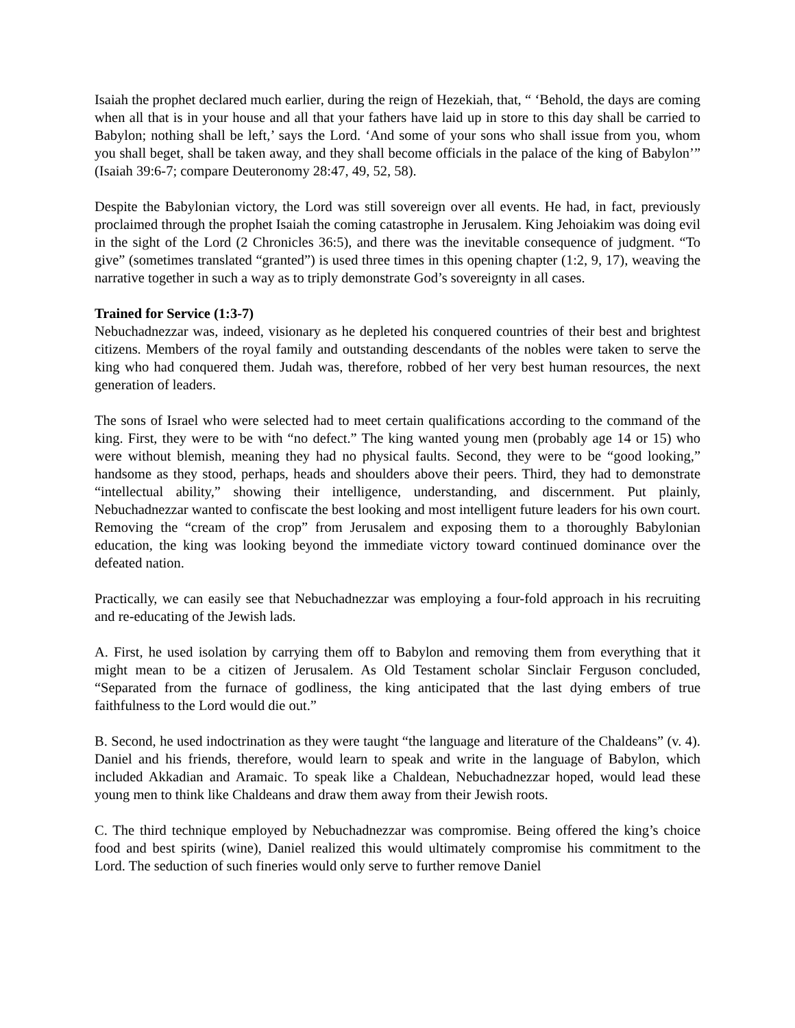Isaiah the prophet declared much earlier, during the reign of Hezekiah, that, “ ‘Behold, the days are coming when all that is in your house and all that your fathers have laid up in store to this day shall be carried to Babylon; nothing shall be left,’ says the Lord. ‘And some of your sons who shall issue from you, whom you shall beget, shall be taken away, and they shall become officials in the palace of the king of Babylon’” (Isaiah 39:6-7; compare Deuteronomy 28:47, 49, 52, 58).
Despite the Babylonian victory, the Lord was still sovereign over all events. He had, in fact, previously proclaimed through the prophet Isaiah the coming catastrophe in Jerusalem. King Jehoiakim was doing evil in the sight of the Lord (2 Chronicles 36:5), and there was the inevitable consequence of judgment. “To give” (sometimes translated “granted”) is used three times in this opening chapter (1:2, 9, 17), weaving the narrative together in such a way as to triply demonstrate God’s sovereignty in all cases.
Trained for Service (1:3-7)
Nebuchadnezzar was, indeed, visionary as he depleted his conquered countries of their best and brightest citizens. Members of the royal family and outstanding descendants of the nobles were taken to serve the king who had conquered them. Judah was, therefore, robbed of her very best human resources, the next generation of leaders.
The sons of Israel who were selected had to meet certain qualifications according to the command of the king. First, they were to be with “no defect.” The king wanted young men (probably age 14 or 15) who were without blemish, meaning they had no physical faults. Second, they were to be “good looking,” handsome as they stood, perhaps, heads and shoulders above their peers. Third, they had to demonstrate “intellectual ability,” showing their intelligence, understanding, and discernment. Put plainly, Nebuchadnezzar wanted to confiscate the best looking and most intelligent future leaders for his own court. Removing the “cream of the crop” from Jerusalem and exposing them to a thoroughly Babylonian education, the king was looking beyond the immediate victory toward continued dominance over the defeated nation.
Practically, we can easily see that Nebuchadnezzar was employing a four-fold approach in his recruiting and re-educating of the Jewish lads.
A. First, he used isolation by carrying them off to Babylon and removing them from everything that it might mean to be a citizen of Jerusalem. As Old Testament scholar Sinclair Ferguson concluded, “Separated from the furnace of godliness, the king anticipated that the last dying embers of true faithfulness to the Lord would die out.”
B. Second, he used indoctrination as they were taught “the language and literature of the Chaldeans” (v. 4). Daniel and his friends, therefore, would learn to speak and write in the language of Babylon, which included Akkadian and Aramaic. To speak like a Chaldean, Nebuchadnezzar hoped, would lead these young men to think like Chaldeans and draw them away from their Jewish roots.
C. The third technique employed by Nebuchadnezzar was compromise. Being offered the king’s choice food and best spirits (wine), Daniel realized this would ultimately compromise his commitment to the Lord. The seduction of such fineries would only serve to further remove Daniel